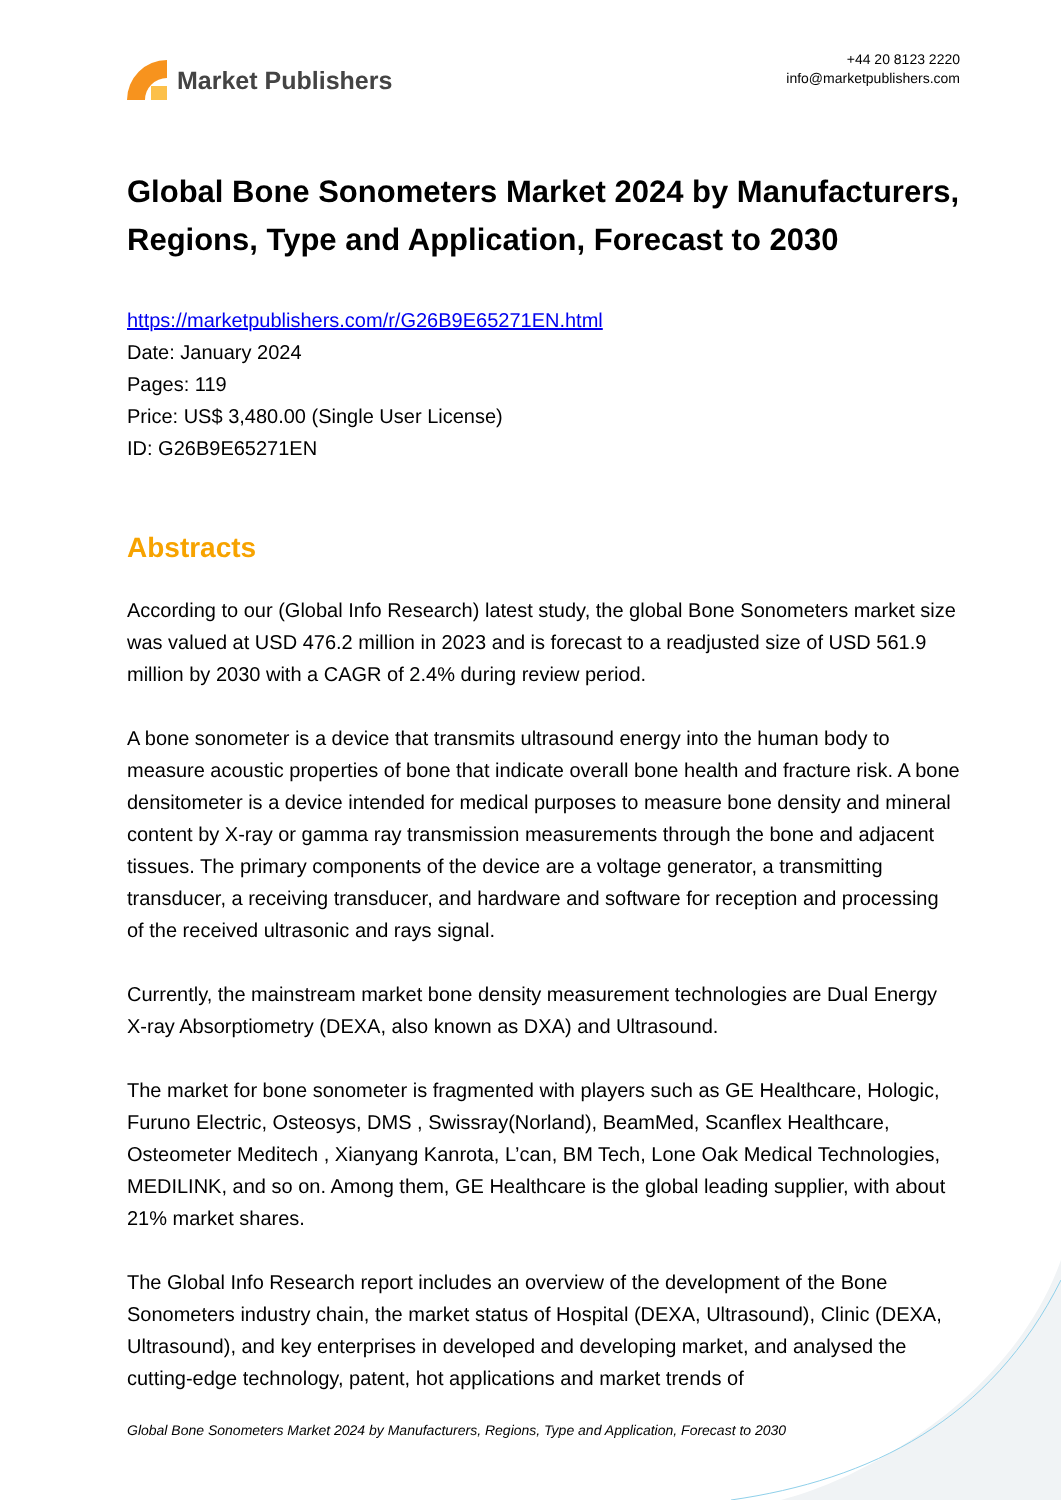Market Publishers
+44 20 8123 2220
info@marketpublishers.com
Global Bone Sonometers Market 2024 by Manufacturers, Regions, Type and Application, Forecast to 2030
https://marketpublishers.com/r/G26B9E65271EN.html
Date: January 2024
Pages: 119
Price: US$ 3,480.00 (Single User License)
ID: G26B9E65271EN
Abstracts
According to our (Global Info Research) latest study, the global Bone Sonometers market size was valued at USD 476.2 million in 2023 and is forecast to a readjusted size of USD 561.9 million by 2030 with a CAGR of 2.4% during review period.
A bone sonometer is a device that transmits ultrasound energy into the human body to measure acoustic properties of bone that indicate overall bone health and fracture risk. A bone densitometer is a device intended for medical purposes to measure bone density and mineral content by X-ray or gamma ray transmission measurements through the bone and adjacent tissues. The primary components of the device are a voltage generator, a transmitting transducer, a receiving transducer, and hardware and software for reception and processing of the received ultrasonic and rays signal.
Currently, the mainstream market bone density measurement technologies are Dual Energy X-ray Absorptiometry (DEXA, also known as DXA) and Ultrasound.
The market for bone sonometer is fragmented with players such as GE Healthcare, Hologic, Furuno Electric, Osteosys, DMS , Swissray(Norland), BeamMed, Scanflex Healthcare, Osteometer Meditech , Xianyang Kanrota, L’can, BM Tech, Lone Oak Medical Technologies, MEDILINK, and so on. Among them, GE Healthcare is the global leading supplier, with about 21% market shares.
The Global Info Research report includes an overview of the development of the Bone Sonometers industry chain, the market status of Hospital (DEXA, Ultrasound), Clinic (DEXA, Ultrasound), and key enterprises in developed and developing market, and analysed the cutting-edge technology, patent, hot applications and market trends of
Global Bone Sonometers Market 2024 by Manufacturers, Regions, Type and Application, Forecast to 2030